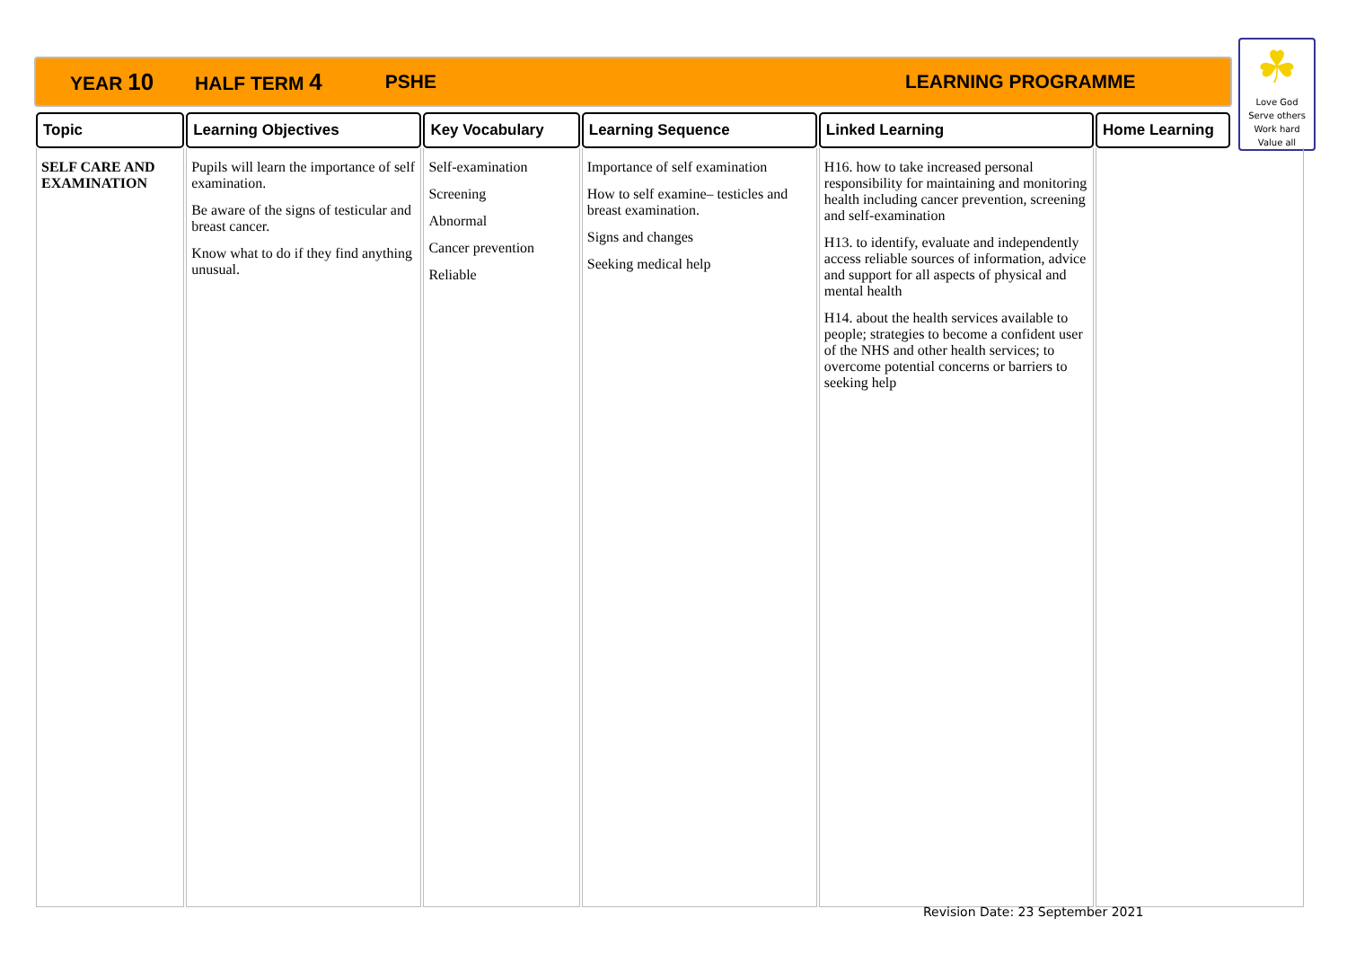YEAR 10 HALF TERM 4 PSHE LEARNING PROGRAMME
☘
Love God
Serve others
Work hard
Value all
| Topic | Learning Objectives | Key Vocabulary | Learning Sequence | Linked Learning | Home Learning | |
| --- | --- | --- | --- | --- | --- | --- |
| SELF CARE AND EXAMINATION | Pupils will learn the importance of self examination. Be aware of the signs of testicular and breast cancer. Know what to do if they find anything unusual. | Self-examination Screening Abnormal Cancer prevention Reliable | Importance of self examination How to self examine– testicles and breast examination. Signs and changes Seeking medical help | H16. how to take increased personal responsibility for maintaining and monitoring health including cancer prevention, screening and self-examination H13. to identify, evaluate and independently access reliable sources of information, advice and support for all aspects of physical and mental health H14. about the health services available to people; strategies to become a confident user of the NHS and other health services; to overcome potential concerns or barriers to seeking help | | |
Revision Date: 23 September 2021